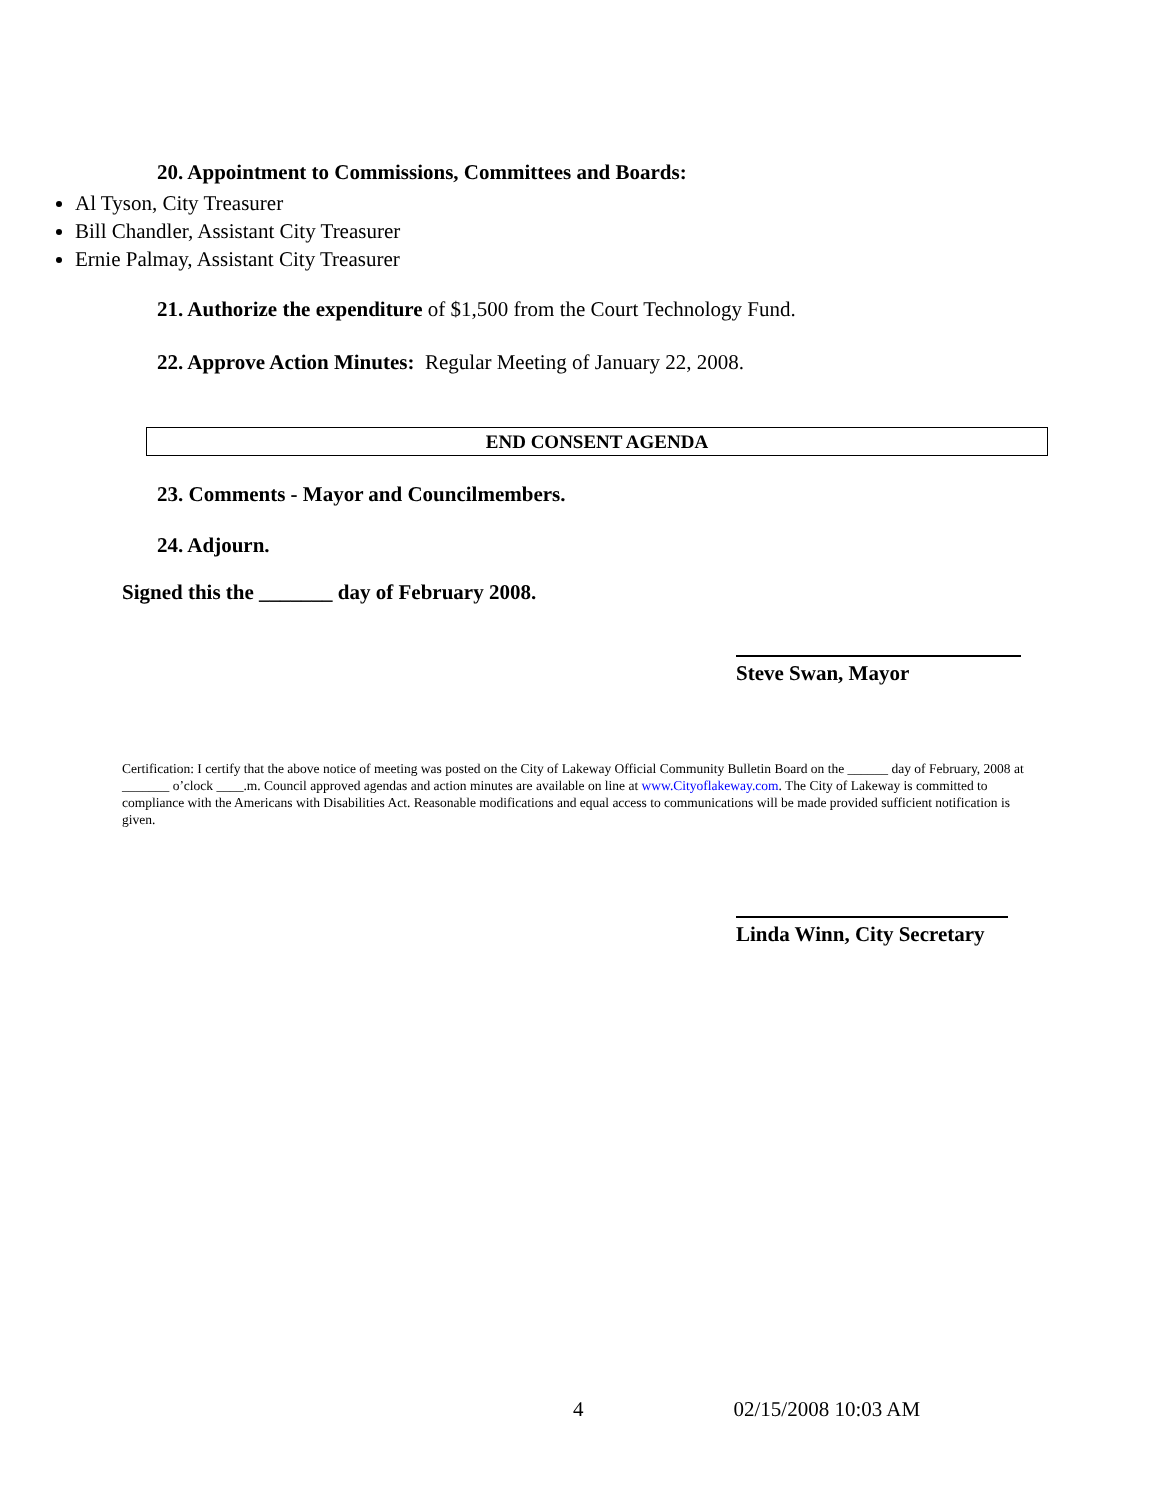20. Appointment to Commissions, Committees and Boards:
Al Tyson, City Treasurer
Bill Chandler, Assistant City Treasurer
Ernie Palmay, Assistant City Treasurer
21. Authorize the expenditure of $1,500 from the Court Technology Fund.
22. Approve Action Minutes: Regular Meeting of January 22, 2008.
END CONSENT AGENDA
23. Comments - Mayor and Councilmembers.
24. Adjourn.
Signed this the _______ day of February 2008.
Steve Swan, Mayor
Certification: I certify that the above notice of meeting was posted on the City of Lakeway Official Community Bulletin Board on the ______ day of February, 2008 at _______ o’clock ____.m. Council approved agendas and action minutes are available on line at www.Cityoflakeway.com. The City of Lakeway is committed to compliance with the Americans with Disabilities Act. Reasonable modifications and equal access to communications will be made provided sufficient notification is given.
Linda Winn, City Secretary
4 02/15/2008 10:03 AM